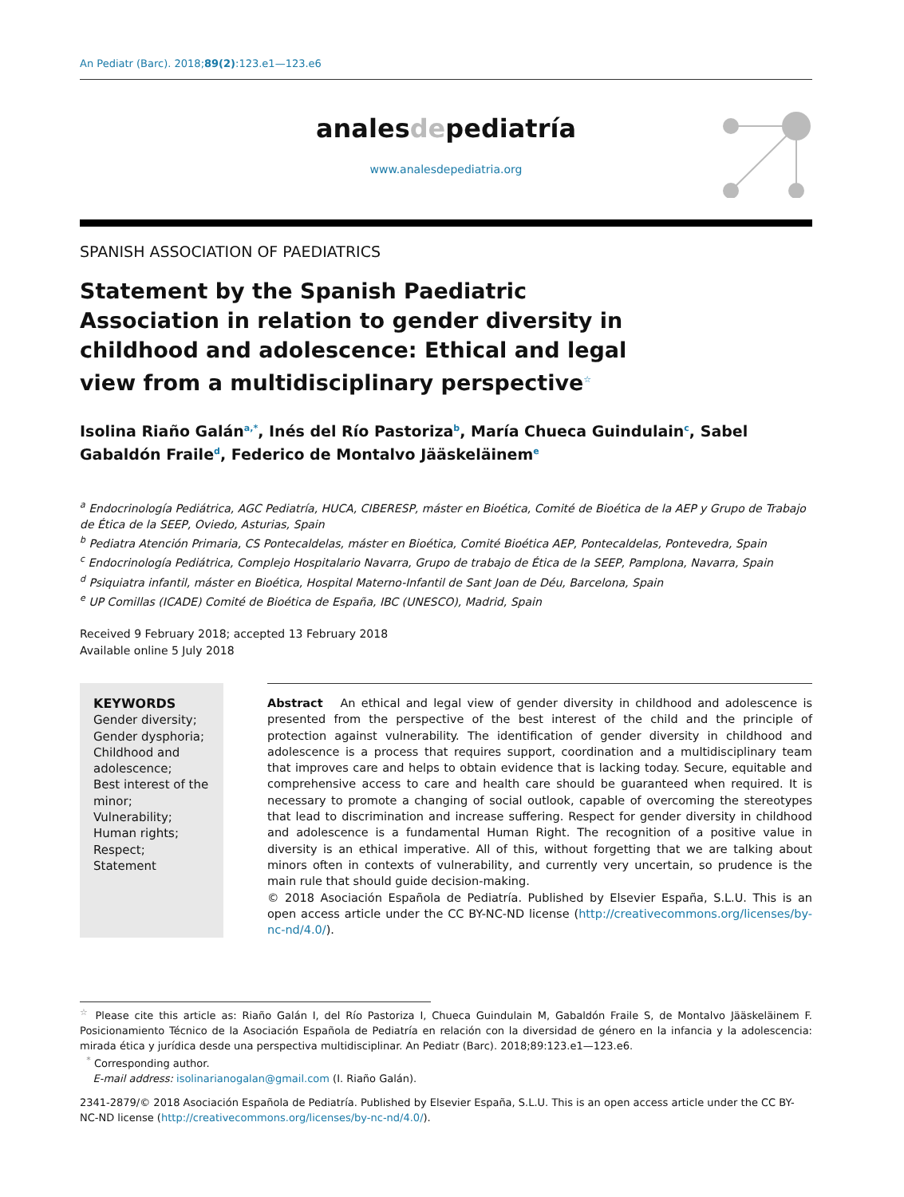An Pediatr (Barc). 2018;89(2):123.e1—123.e6
analesdepediatría
www.analesdepediatria.org
SPANISH ASSOCIATION OF PAEDIATRICS
Statement by the Spanish Paediatric Association in relation to gender diversity in childhood and adolescence: Ethical and legal view from a multidisciplinary perspective<sup>☆</sup>
Isolina Riaño Galán<sup>a,*</sup>, Inés del Río Pastoriza<sup>b</sup>, María Chueca Guindulain<sup>c</sup>, Sabel Gabaldón Fraile<sup>d</sup>, Federico de Montalvo Jääskeläinem<sup>e</sup>
<sup>a</sup> Endocrinología Pediátrica, AGC Pediatría, HUCA, CIBERESP, máster en Bioética, Comité de Bioética de la AEP y Grupo de Trabajo de Ética de la SEEP, Oviedo, Asturias, Spain
<sup>b</sup> Pediatra Atención Primaria, CS Pontecaldelas, máster en Bioética, Comité Bioética AEP, Pontecaldelas, Pontevedra, Spain
<sup>c</sup> Endocrinología Pediátrica, Complejo Hospitalario Navarra, Grupo de trabajo de Ética de la SEEP, Pamplona, Navarra, Spain
<sup>d</sup> Psiquiatra infantil, máster en Bioética, Hospital Materno-Infantil de Sant Joan de Déu, Barcelona, Spain
<sup>e</sup> UP Comillas (ICADE) Comité de Bioética de España, IBC (UNESCO), Madrid, Spain
Received 9 February 2018; accepted 13 February 2018
Available online 5 July 2018
KEYWORDS
Gender diversity;
Gender dysphoria;
Childhood and adolescence;
Best interest of the minor;
Vulnerability;
Human rights;
Respect;
Statement
Abstract An ethical and legal view of gender diversity in childhood and adolescence is presented from the perspective of the best interest of the child and the principle of protection against vulnerability. The identification of gender diversity in childhood and adolescence is a process that requires support, coordination and a multidisciplinary team that improves care and helps to obtain evidence that is lacking today. Secure, equitable and comprehensive access to care and health care should be guaranteed when required. It is necessary to promote a changing of social outlook, capable of overcoming the stereotypes that lead to discrimination and increase suffering. Respect for gender diversity in childhood and adolescence is a fundamental Human Right. The recognition of a positive value in diversity is an ethical imperative. All of this, without forgetting that we are talking about minors often in contexts of vulnerability, and currently very uncertain, so prudence is the main rule that should guide decision-making.
© 2018 Asociación Española de Pediatría. Published by Elsevier España, S.L.U. This is an open access article under the CC BY-NC-ND license (http://creativecommons.org/licenses/by-nc-nd/4.0/).
<sup>☆</sup> Please cite this article as: Riaño Galán I, del Río Pastoriza I, Chueca Guindulain M, Gabaldón Fraile S, de Montalvo Jääskeläinem F. Posicionamiento Técnico de la Asociación Española de Pediatría en relación con la diversidad de género en la infancia y la adolescencia: mirada ética y jurídica desde una perspectiva multidisciplinar. An Pediatr (Barc). 2018;89:123.e1—123.e6.
<sup>*</sup> Corresponding author.
E-mail address: isolinarianogalan@gmail.com (I. Riaño Galán).
2341-2879/© 2018 Asociación Española de Pediatría. Published by Elsevier España, S.L.U. This is an open access article under the CC BY-NC-ND license (http://creativecommons.org/licenses/by-nc-nd/4.0/).